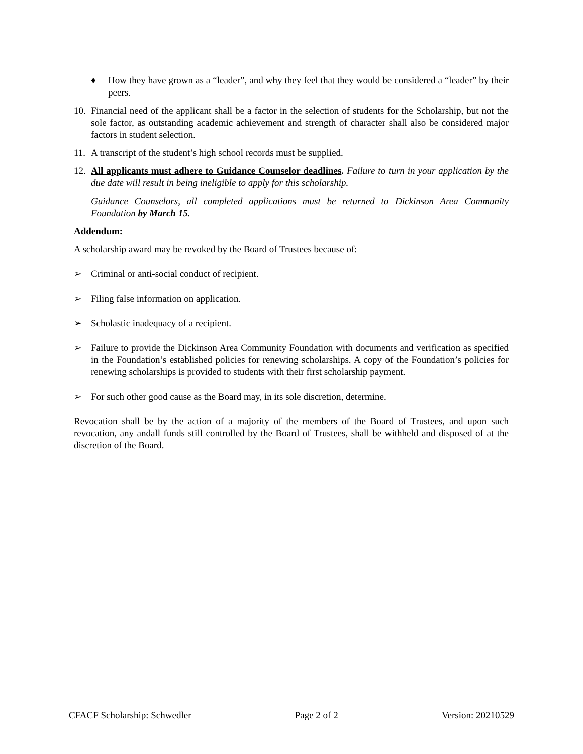♦ How they have grown as a “leader”, and why they feel that they would be considered a “leader” by their peers.
10.
Financial need of the applicant shall be a factor in the selection of students for the Scholarship, but not the sole factor, as outstanding academic achievement and strength of character shall also be considered major factors in student selection.
11.
A transcript of the student’s high school records must be supplied.
12.
All applicants must adhere to Guidance Counselor deadlines. Failure to turn in your application by the due date will result in being ineligible to apply for this scholarship.
Guidance Counselors, all completed applications must be returned to Dickinson Area Community Foundation by March 15.
Addendum:
A scholarship award may be revoked by the Board of Trustees because of:
➢ Criminal or anti-social conduct of recipient.
➢ Filing false information on application.
➢ Scholastic inadequacy of a recipient.
➢ Failure to provide the Dickinson Area Community Foundation with documents and verification as specified in the Foundation’s established policies for renewing scholarships. A copy of the Foundation’s policies for renewing scholarships is provided to students with their first scholarship payment.
➢ For such other good cause as the Board may, in its sole discretion, determine.
Revocation shall be by the action of a majority of the members of the Board of Trustees, and upon such revocation, any andall funds still controlled by the Board of Trustees, shall be withheld and disposed of at the discretion of the Board.
CFACF Scholarship: Schwedler Page 2 of 2 Version: 20210529